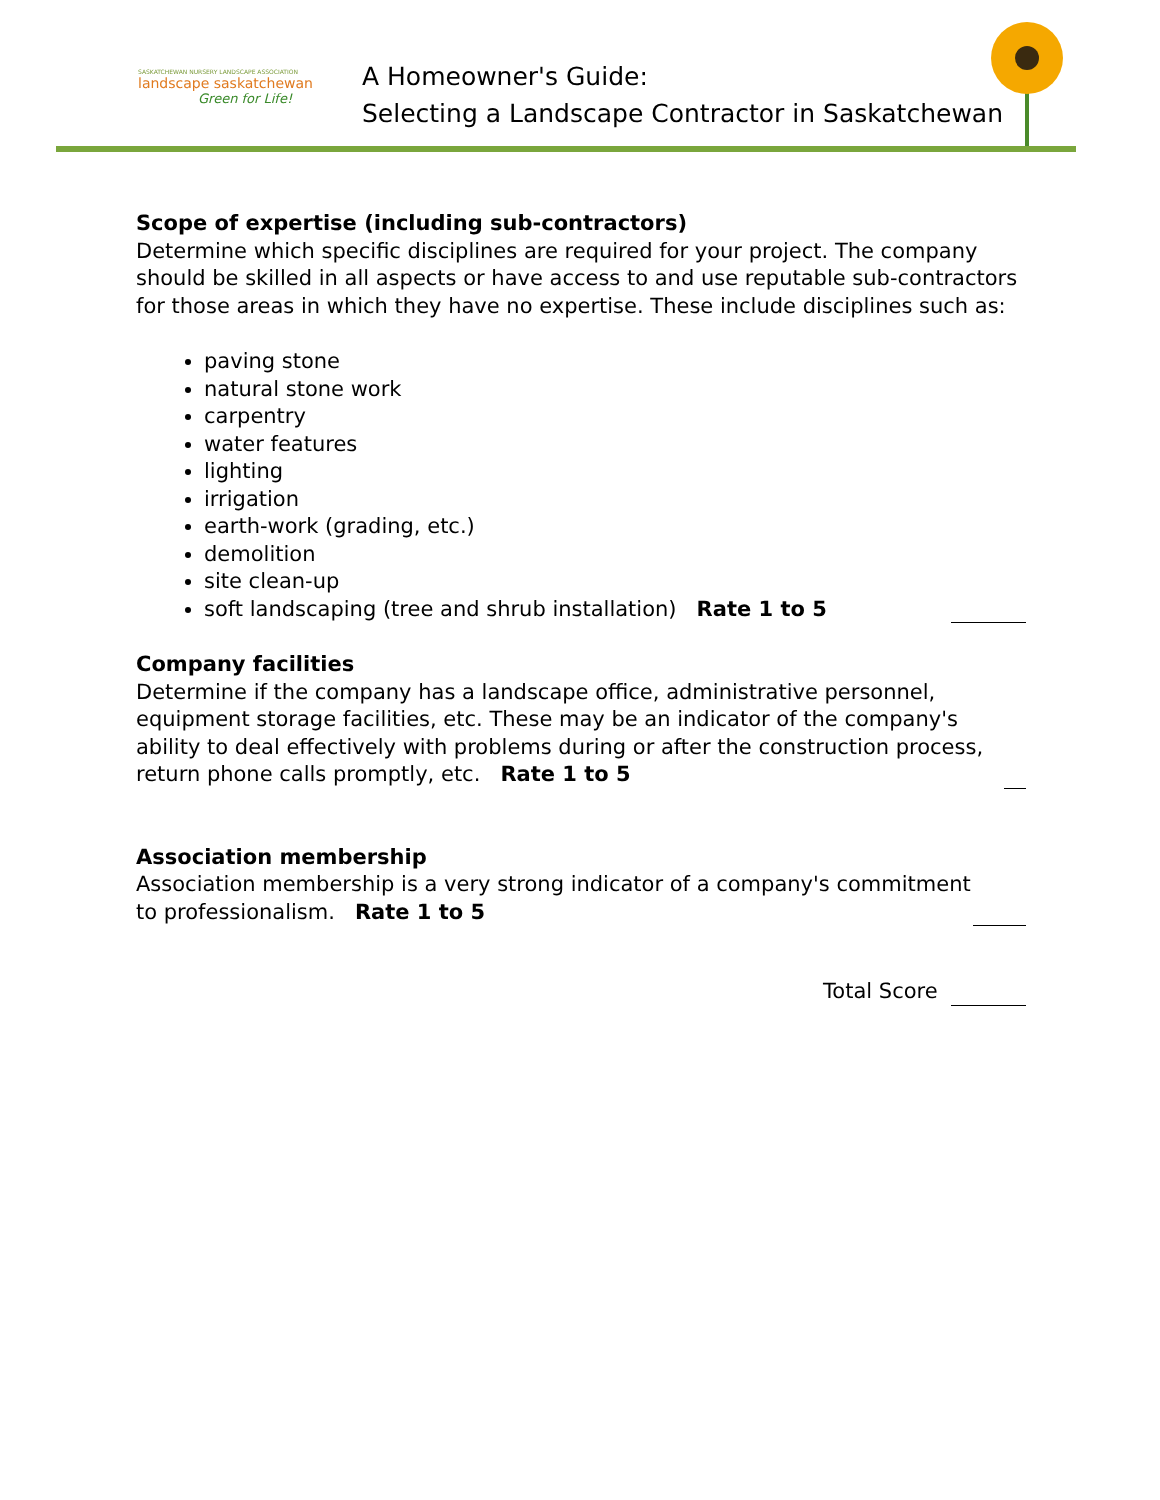SASKATCHEWAN NURSERY LANDSCAPE ASSOCIATION
landscape saskatchewan
Green for Life!
A Homeowner's Guide:
Selecting a Landscape Contractor in Saskatchewan
Scope of expertise (including sub-contractors)
Determine which specific disciplines are required for your project. The company should be skilled in all aspects or have access to and use reputable sub-contractors for those areas in which they have no expertise. These include disciplines such as:
paving stone
natural stone work
carpentry
water features
lighting
irrigation
earth-work (grading, etc.)
demolition
site clean-up
soft landscaping (tree and shrub installation) Rate 1 to 5
Company facilities
Determine if the company has a landscape office, administrative personnel, equipment storage facilities, etc. These may be an indicator of the company's ability to deal effectively with problems during or after the construction process, return phone calls promptly, etc. Rate 1 to 5
Association membership
Association membership is a very strong indicator of a company's commitment to professionalism. Rate 1 to 5
Total Score